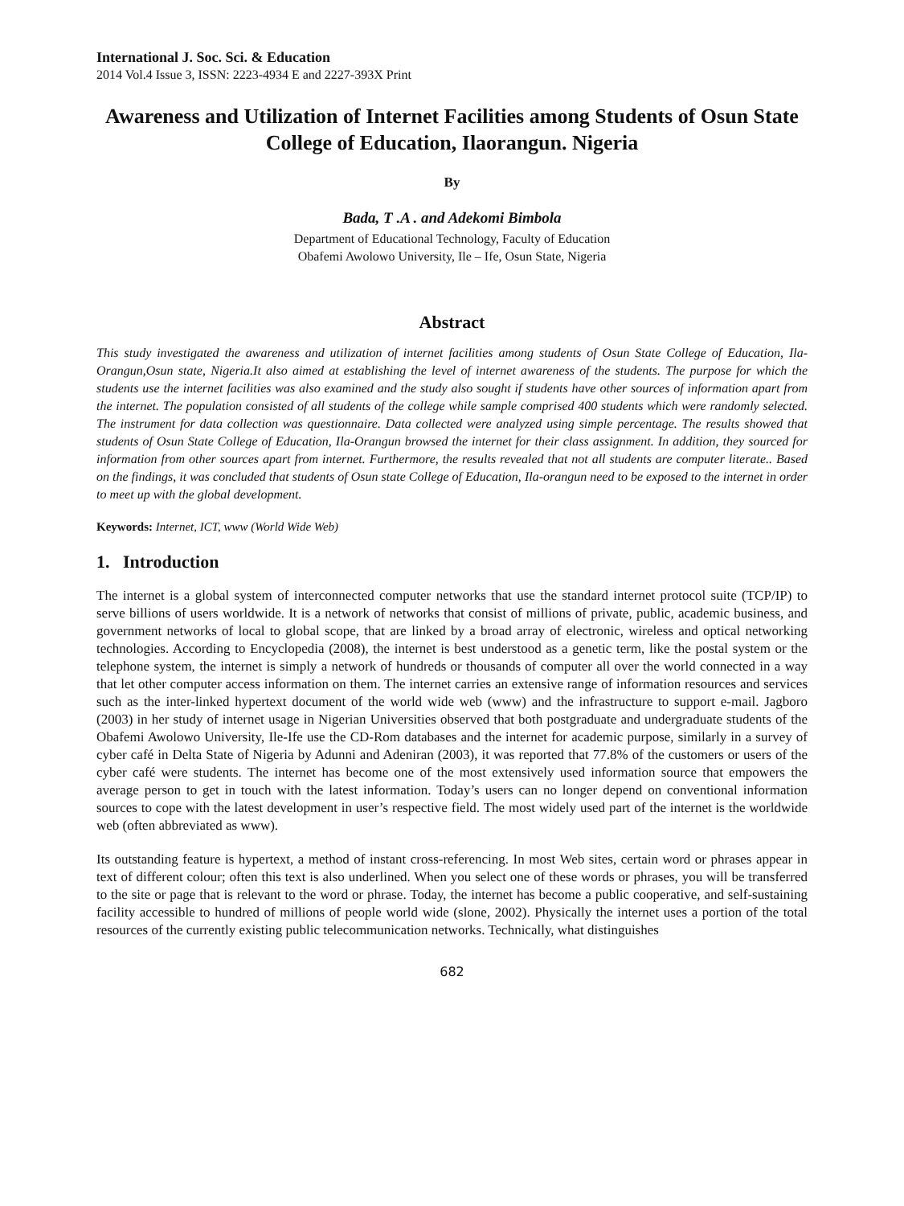International J. Soc. Sci. & Education
2014 Vol.4 Issue 3, ISSN: 2223-4934 E and 2227-393X Print
Awareness and Utilization of Internet Facilities among Students of Osun State College of Education, Ilaorangun. Nigeria
By
Bada, T .A . and Adekomi Bimbola
Department of Educational Technology, Faculty of Education
Obafemi Awolowo University, Ile – Ife, Osun State, Nigeria
Abstract
This study investigated the awareness and utilization of internet facilities among students of Osun State College of Education, Ila-Orangun,Osun state, Nigeria.It also aimed at establishing the level of internet awareness of the students. The purpose for which the students use the internet facilities was also examined and the study also sought if students have other sources of information apart from the internet. The population consisted of all students of the college while sample comprised 400 students which were randomly selected. The instrument for data collection was questionnaire. Data collected were analyzed using simple percentage. The results showed that students of Osun State College of Education, Ila-Orangun browsed the internet for their class assignment. In addition, they sourced for information from other sources apart from internet. Furthermore, the results revealed that not all students are computer literate.. Based on the findings, it was concluded that students of Osun state College of Education, Ila-orangun need to be exposed to the internet in order to meet up with the global development.
Keywords: Internet, ICT, www (World Wide Web)
1. Introduction
The internet is a global system of interconnected computer networks that use the standard internet protocol suite (TCP/IP) to serve billions of users worldwide. It is a network of networks that consist of millions of private, public, academic business, and government networks of local to global scope, that are linked by a broad array of electronic, wireless and optical networking technologies. According to Encyclopedia (2008), the internet is best understood as a genetic term, like the postal system or the telephone system, the internet is simply a network of hundreds or thousands of computer all over the world connected in a way that let other computer access information on them. The internet carries an extensive range of information resources and services such as the inter-linked hypertext document of the world wide web (www) and the infrastructure to support e-mail. Jagboro (2003) in her study of internet usage in Nigerian Universities observed that both postgraduate and undergraduate students of the Obafemi Awolowo University, Ile-Ife use the CD-Rom databases and the internet for academic purpose, similarly in a survey of cyber café in Delta State of Nigeria by Adunni and Adeniran (2003), it was reported that 77.8% of the customers or users of the cyber café were students. The internet has become one of the most extensively used information source that empowers the average person to get in touch with the latest information. Today’s users can no longer depend on conventional information sources to cope with the latest development in user’s respective field. The most widely used part of the internet is the worldwide web (often abbreviated as www).
Its outstanding feature is hypertext, a method of instant cross-referencing. In most Web sites, certain word or phrases appear in text of different colour; often this text is also underlined. When you select one of these words or phrases, you will be transferred to the site or page that is relevant to the word or phrase. Today, the internet has become a public cooperative, and self-sustaining facility accessible to hundred of millions of people world wide (slone, 2002). Physically the internet uses a portion of the total resources of the currently existing public telecommunication networks. Technically, what distinguishes
682